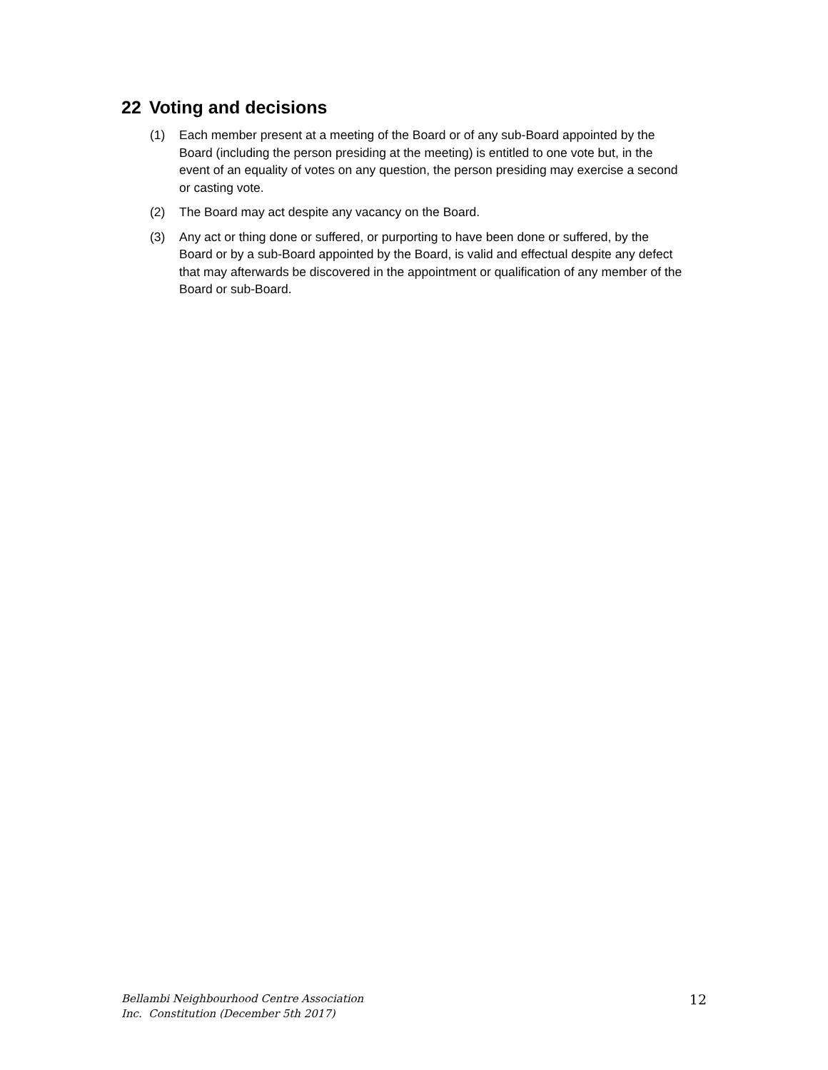22 Voting and decisions
(1) Each member present at a meeting of the Board or of any sub-Board appointed by the Board (including the person presiding at the meeting) is entitled to one vote but, in the event of an equality of votes on any question, the person presiding may exercise a second or casting vote.
(2) The Board may act despite any vacancy on the Board.
(3) Any act or thing done or suffered, or purporting to have been done or suffered, by the Board or by a sub-Board appointed by the Board, is valid and effectual despite any defect that may afterwards be discovered in the appointment or qualification of any member of the Board or sub-Board.
Bellambi Neighbourhood Centre Association
Inc. Constitution (December 5th 2017)
12